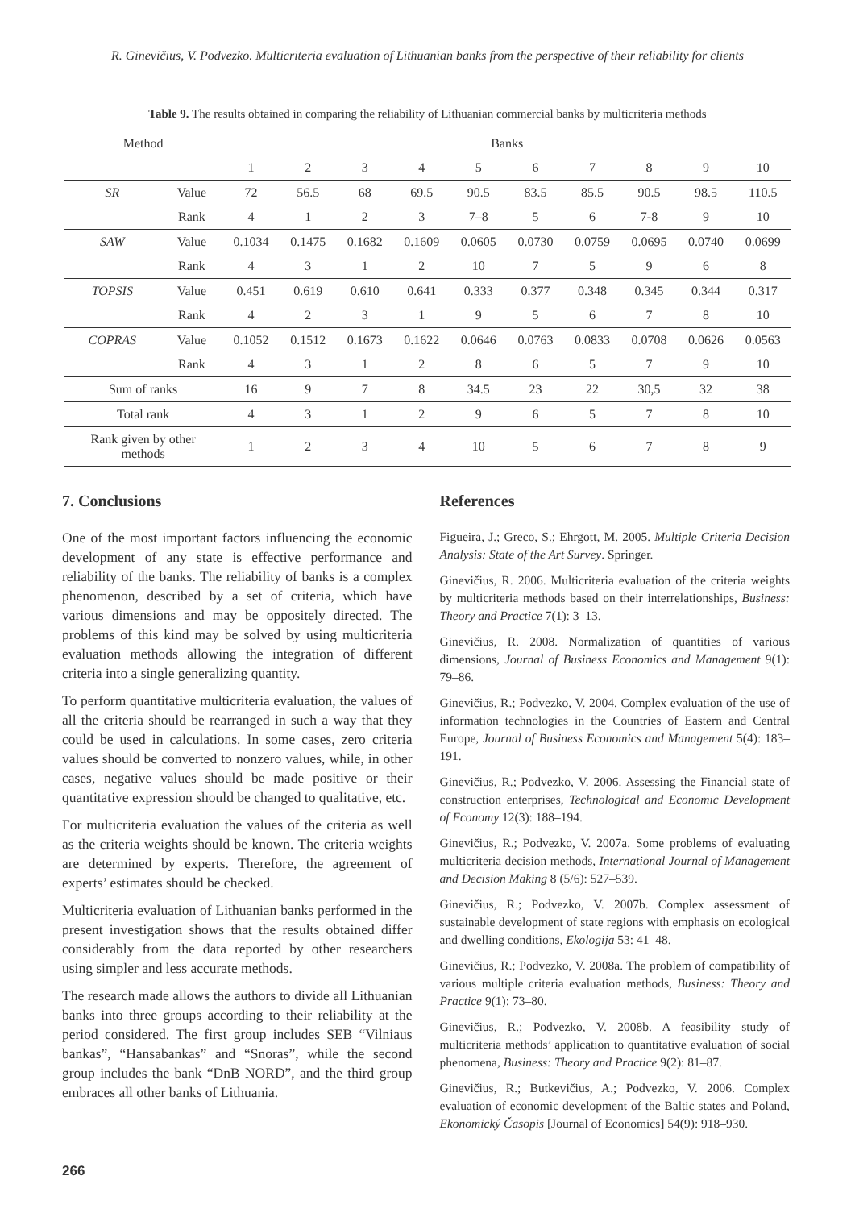R. Ginevičius, V. Podvezko. Multicriteria evaluation of Lithuanian banks from the perspective of their reliability for clients
Table 9. The results obtained in comparing the reliability of Lithuanian commercial banks by multicriteria methods
| Method | | Banks | | | | | | | | | |
| --- | --- | --- | --- | --- | --- | --- | --- | --- | --- | --- | --- |
| | | 1 | 2 | 3 | 4 | 5 | 6 | 7 | 8 | 9 | 10 |
| SR | Value | 72 | 56.5 | 68 | 69.5 | 90.5 | 83.5 | 85.5 | 90.5 | 98.5 | 110.5 |
| | Rank | 4 | 1 | 2 | 3 | 7–8 | 5 | 6 | 7-8 | 9 | 10 |
| SAW | Value | 0.1034 | 0.1475 | 0.1682 | 0.1609 | 0.0605 | 0.0730 | 0.0759 | 0.0695 | 0.0740 | 0.0699 |
| | Rank | 4 | 3 | 1 | 2 | 10 | 7 | 5 | 9 | 6 | 8 |
| TOPSIS | Value | 0.451 | 0.619 | 0.610 | 0.641 | 0.333 | 0.377 | 0.348 | 0.345 | 0.344 | 0.317 |
| | Rank | 4 | 2 | 3 | 1 | 9 | 5 | 6 | 7 | 8 | 10 |
| COPRAS | Value | 0.1052 | 0.1512 | 0.1673 | 0.1622 | 0.0646 | 0.0763 | 0.0833 | 0.0708 | 0.0626 | 0.0563 |
| | Rank | 4 | 3 | 1 | 2 | 8 | 6 | 5 | 7 | 9 | 10 |
| Sum of ranks | | 16 | 9 | 7 | 8 | 34.5 | 23 | 22 | 30,5 | 32 | 38 |
| Total rank | | 4 | 3 | 1 | 2 | 9 | 6 | 5 | 7 | 8 | 10 |
| Rank given by other methods | | 1 | 2 | 3 | 4 | 10 | 5 | 6 | 7 | 8 | 9 |
7. Conclusions
One of the most important factors influencing the economic development of any state is effective performance and reliability of the banks. The reliability of banks is a complex phenomenon, described by a set of criteria, which have various dimensions and may be oppositely directed. The problems of this kind may be solved by using multicriteria evaluation methods allowing the integration of different criteria into a single generalizing quantity.
To perform quantitative multicriteria evaluation, the values of all the criteria should be rearranged in such a way that they could be used in calculations. In some cases, zero criteria values should be converted to nonzero values, while, in other cases, negative values should be made positive or their quantitative expression should be changed to qualitative, etc.
For multicriteria evaluation the values of the criteria as well as the criteria weights should be known. The criteria weights are determined by experts. Therefore, the agreement of experts’ estimates should be checked.
Multicriteria evaluation of Lithuanian banks performed in the present investigation shows that the results obtained differ considerably from the data reported by other researchers using simpler and less accurate methods.
The research made allows the authors to divide all Lithuanian banks into three groups according to their reliability at the period considered. The first group includes SEB “Vilniaus bankas”, “Hansabankas” and “Snoras”, while the second group includes the bank “DnB NORD”, and the third group embraces all other banks of Lithuania.
References
Figueira, J.; Greco, S.; Ehrgott, M. 2005. Multiple Criteria Decision Analysis: State of the Art Survey. Springer.
Ginevičius, R. 2006. Multicriteria evaluation of the criteria weights by multicriteria methods based on their interrelationships, Business: Theory and Practice 7(1): 3–13.
Ginevičius, R. 2008. Normalization of quantities of various dimensions, Journal of Business Economics and Management 9(1): 79–86.
Ginevičius, R.; Podvezko, V. 2004. Complex evaluation of the use of information technologies in the Countries of Eastern and Central Europe, Journal of Business Economics and Management 5(4): 183–191.
Ginevičius, R.; Podvezko, V. 2006. Assessing the Financial state of construction enterprises, Technological and Economic Development of Economy 12(3): 188–194.
Ginevičius, R.; Podvezko, V. 2007a. Some problems of evaluating multicriteria decision methods, International Journal of Management and Decision Making 8 (5/6): 527–539.
Ginevičius, R.; Podvezko, V. 2007b. Complex assessment of sustainable development of state regions with emphasis on ecological and dwelling conditions, Ekologija 53: 41–48.
Ginevičius, R.; Podvezko, V. 2008a. The problem of compatibility of various multiple criteria evaluation methods, Business: Theory and Practice 9(1): 73–80.
Ginevičius, R.; Podvezko, V. 2008b. A feasibility study of multicriteria methods’ application to quantitative evaluation of social phenomena, Business: Theory and Practice 9(2): 81–87.
Ginevičius, R.; Butkevičius, A.; Podvezko, V. 2006. Complex evaluation of economic development of the Baltic states and Poland, Ekonomický Časopis [Journal of Economics] 54(9): 918–930.
266